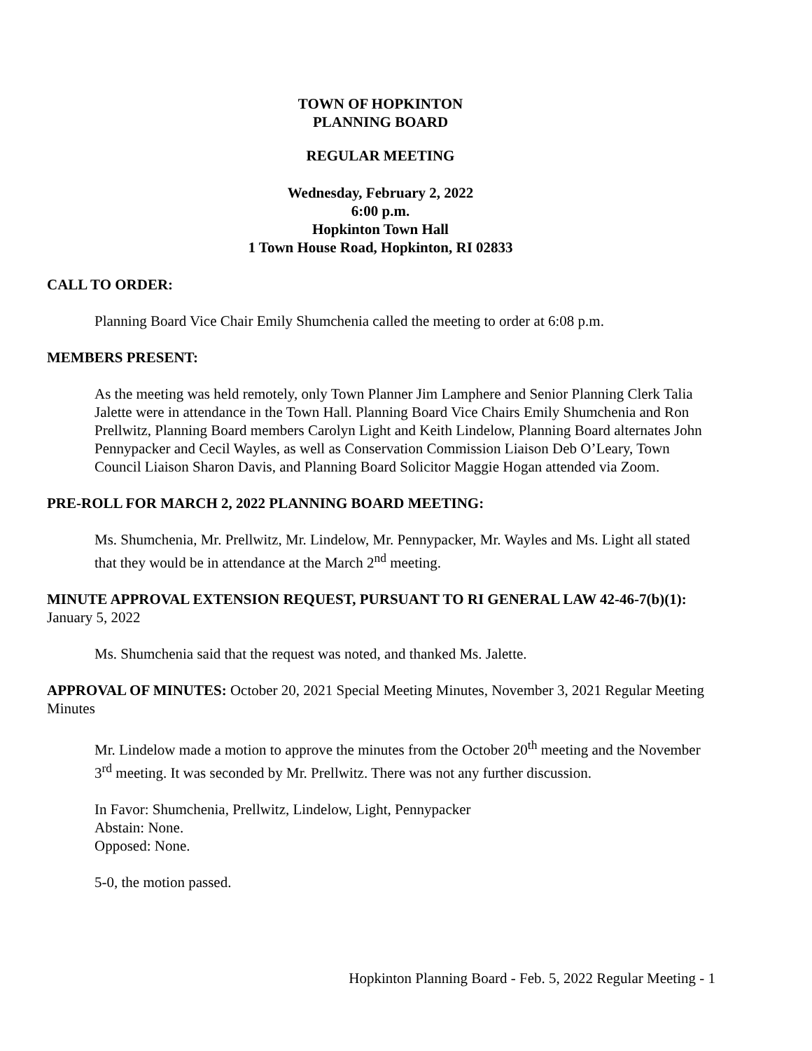TOWN OF HOPKINTON
PLANNING BOARD
REGULAR MEETING
Wednesday, February 2, 2022
6:00 p.m.
Hopkinton Town Hall
1 Town House Road, Hopkinton, RI 02833
CALL TO ORDER:
Planning Board Vice Chair Emily Shumchenia called the meeting to order at 6:08 p.m.
MEMBERS PRESENT:
As the meeting was held remotely, only Town Planner Jim Lamphere and Senior Planning Clerk Talia Jalette were in attendance in the Town Hall. Planning Board Vice Chairs Emily Shumchenia and Ron Prellwitz, Planning Board members Carolyn Light and Keith Lindelow, Planning Board alternates John Pennypacker and Cecil Wayles, as well as Conservation Commission Liaison Deb O’Leary, Town Council Liaison Sharon Davis, and Planning Board Solicitor Maggie Hogan attended via Zoom.
PRE-ROLL FOR MARCH 2, 2022 PLANNING BOARD MEETING:
Ms. Shumchenia, Mr. Prellwitz, Mr. Lindelow, Mr. Pennypacker, Mr. Wayles and Ms. Light all stated that they would be in attendance at the March 2<sup>nd</sup> meeting.
MINUTE APPROVAL EXTENSION REQUEST, PURSUANT TO RI GENERAL LAW 42-46-7(b)(1): January 5, 2022
Ms. Shumchenia said that the request was noted, and thanked Ms. Jalette.
APPROVAL OF MINUTES: October 20, 2021 Special Meeting Minutes, November 3, 2021 Regular Meeting Minutes
Mr. Lindelow made a motion to approve the minutes from the October 20<sup>th</sup> meeting and the November 3<sup>rd</sup> meeting. It was seconded by Mr. Prellwitz. There was not any further discussion.
In Favor: Shumchenia, Prellwitz, Lindelow, Light, Pennypacker
Abstain: None.
Opposed: None.
5-0, the motion passed.
Hopkinton Planning Board - Feb. 5, 2022 Regular Meeting - 1